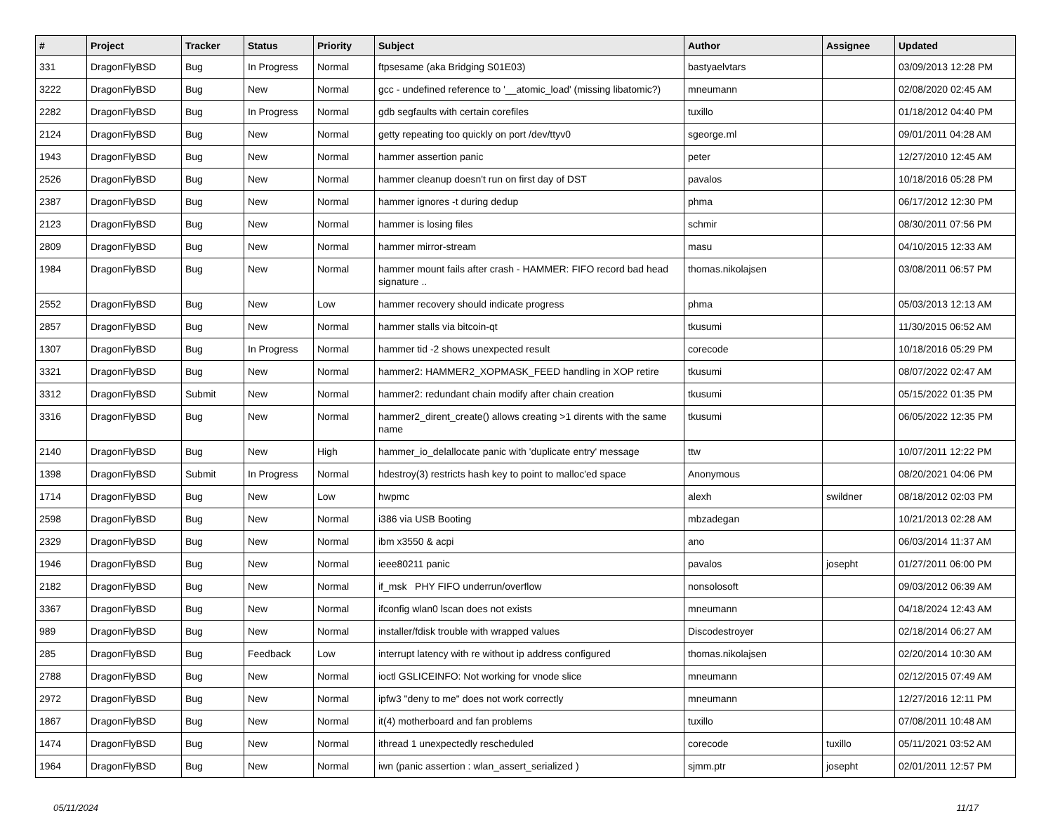| # | Project | Tracker | Status | Priority | Subject | Author | Assignee | Updated |
| --- | --- | --- | --- | --- | --- | --- | --- | --- |
| 331 | DragonFlyBSD | Bug | In Progress | Normal | ftpsesame (aka Bridging S01E03) | bastyaelvtars | | 03/09/2013 12:28 PM |
| 3222 | DragonFlyBSD | Bug | New | Normal | gcc - undefined reference to '__atomic_load' (missing libatomic?) | mneumann | | 02/08/2020 02:45 AM |
| 2282 | DragonFlyBSD | Bug | In Progress | Normal | gdb segfaults with certain corefiles | tuxillo | | 01/18/2012 04:40 PM |
| 2124 | DragonFlyBSD | Bug | New | Normal | getty repeating too quickly on port /dev/ttyv0 | sgeorge.ml | | 09/01/2011 04:28 AM |
| 1943 | DragonFlyBSD | Bug | New | Normal | hammer assertion panic | peter | | 12/27/2010 12:45 AM |
| 2526 | DragonFlyBSD | Bug | New | Normal | hammer cleanup doesn't run on first day of DST | pavalos | | 10/18/2016 05:28 PM |
| 2387 | DragonFlyBSD | Bug | New | Normal | hammer ignores -t during dedup | phma | | 06/17/2012 12:30 PM |
| 2123 | DragonFlyBSD | Bug | New | Normal | hammer is losing files | schmir | | 08/30/2011 07:56 PM |
| 2809 | DragonFlyBSD | Bug | New | Normal | hammer mirror-stream | masu | | 04/10/2015 12:33 AM |
| 1984 | DragonFlyBSD | Bug | New | Normal | hammer mount fails after crash - HAMMER: FIFO record bad head signature .. | thomas.nikolajsen | | 03/08/2011 06:57 PM |
| 2552 | DragonFlyBSD | Bug | New | Low | hammer recovery should indicate progress | phma | | 05/03/2013 12:13 AM |
| 2857 | DragonFlyBSD | Bug | New | Normal | hammer stalls via bitcoin-qt | tkusumi | | 11/30/2015 06:52 AM |
| 1307 | DragonFlyBSD | Bug | In Progress | Normal | hammer tid -2 shows unexpected result | corecode | | 10/18/2016 05:29 PM |
| 3321 | DragonFlyBSD | Bug | New | Normal | hammer2: HAMMER2_XOPMASK_FEED handling in XOP retire | tkusumi | | 08/07/2022 02:47 AM |
| 3312 | DragonFlyBSD | Submit | New | Normal | hammer2: redundant chain modify after chain creation | tkusumi | | 05/15/2022 01:35 PM |
| 3316 | DragonFlyBSD | Bug | New | Normal | hammer2_dirent_create() allows creating >1 dirents with the same name | tkusumi | | 06/05/2022 12:35 PM |
| 2140 | DragonFlyBSD | Bug | New | High | hammer_io_delallocate panic with 'duplicate entry' message | ttw | | 10/07/2011 12:22 PM |
| 1398 | DragonFlyBSD | Submit | In Progress | Normal | hdestroy(3) restricts hash key to point to malloc'ed space | Anonymous | | 08/20/2021 04:06 PM |
| 1714 | DragonFlyBSD | Bug | New | Low | hwpmc | alexh | swildner | 08/18/2012 02:03 PM |
| 2598 | DragonFlyBSD | Bug | New | Normal | i386 via USB Booting | mbzadegan | | 10/21/2013 02:28 AM |
| 2329 | DragonFlyBSD | Bug | New | Normal | ibm x3550 & acpi | ano | | 06/03/2014 11:37 AM |
| 1946 | DragonFlyBSD | Bug | New | Normal | ieee80211 panic | pavalos | josepht | 01/27/2011 06:00 PM |
| 2182 | DragonFlyBSD | Bug | New | Normal | if_msk PHY FIFO underrun/overflow | nonsolosoft | | 09/03/2012 06:39 AM |
| 3367 | DragonFlyBSD | Bug | New | Normal | ifconfig wlan0 lscan does not exists | mneumann | | 04/18/2024 12:43 AM |
| 989 | DragonFlyBSD | Bug | New | Normal | installer/fdisk trouble with wrapped values | Discodestroyer | | 02/18/2014 06:27 AM |
| 285 | DragonFlyBSD | Bug | Feedback | Low | interrupt latency with re without ip address configured | thomas.nikolajsen | | 02/20/2014 10:30 AM |
| 2788 | DragonFlyBSD | Bug | New | Normal | ioctl GSLICEINFO: Not working for vnode slice | mneumann | | 02/12/2015 07:49 AM |
| 2972 | DragonFlyBSD | Bug | New | Normal | ipfw3 "deny to me" does not work correctly | mneumann | | 12/27/2016 12:11 PM |
| 1867 | DragonFlyBSD | Bug | New | Normal | it(4) motherboard and fan problems | tuxillo | | 07/08/2011 10:48 AM |
| 1474 | DragonFlyBSD | Bug | New | Normal | ithread 1 unexpectedly rescheduled | corecode | tuxillo | 05/11/2021 03:52 AM |
| 1964 | DragonFlyBSD | Bug | New | Normal | iwn (panic assertion : wlan_assert_serialized ) | sjmm.ptr | josepht | 02/01/2011 12:57 PM |
05/11/2024 11/17